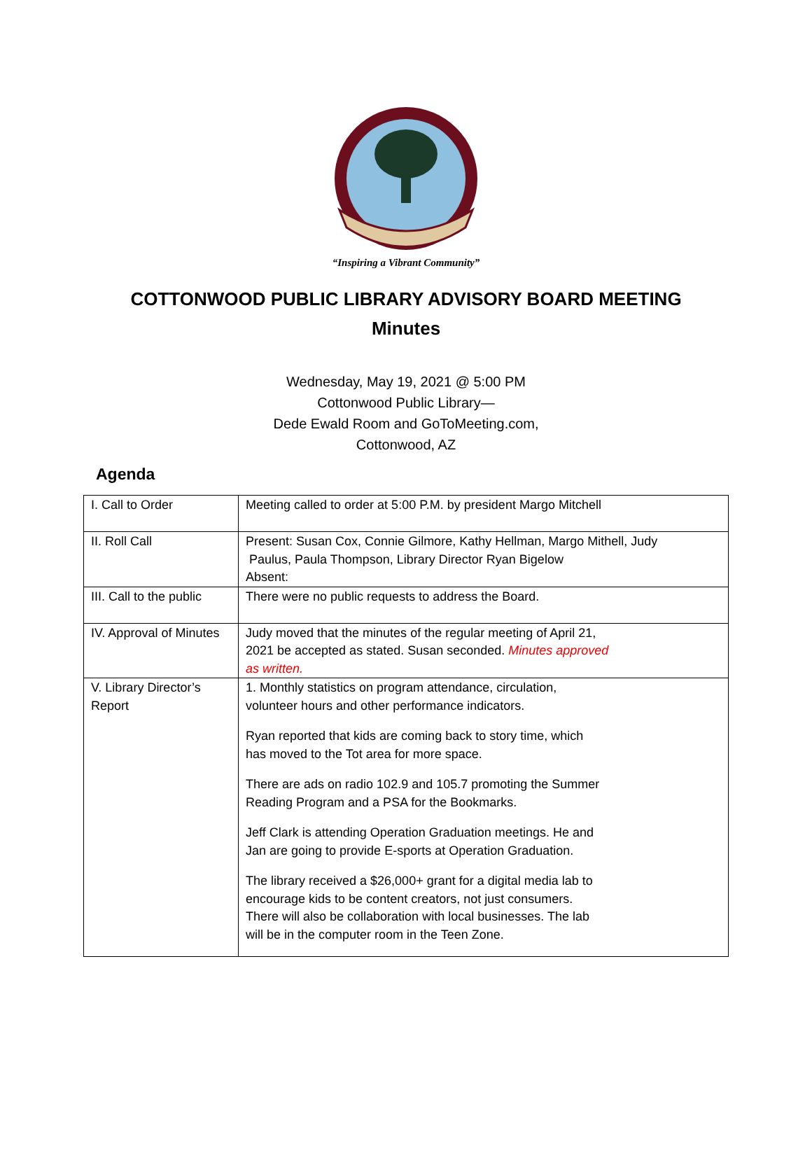“Inspiring a Vibrant Community”
COTTONWOOD PUBLIC LIBRARY ADVISORY BOARD MEETING
Minutes
Wednesday, May 19, 2021 @ 5:00 PM
Cottonwood Public Library—
Dede Ewald Room and GoToMeeting.com,
Cottonwood, AZ
Agenda
| I. Call to Order | Meeting called to order at 5:00 P.M. by president Margo Mitchell |
| II. Roll Call | Present: Susan Cox, Connie Gilmore, Kathy Hellman, Margo Mithell, Judy Paulus, Paula Thompson, Library Director Ryan Bigelow Absent: |
| III. Call to the public | There were no public requests to address the Board. |
| IV. Approval of Minutes | Judy moved that the minutes of the regular meeting of April 21, 2021 be accepted as stated. Susan seconded. Minutes approved as written. |
| V. Library Director’s Report | 1. Monthly statistics on program attendance, circulation, volunteer hours and other performance indicators. Ryan reported that kids are coming back to story time, which has moved to the Tot area for more space. There are ads on radio 102.9 and 105.7 promoting the Summer Reading Program and a PSA for the Bookmarks. Jeff Clark is attending Operation Graduation meetings. He and Jan are going to provide E-sports at Operation Graduation. The library received a $26,000+ grant for a digital media lab to encourage kids to be content creators, not just consumers. There will also be collaboration with local businesses. The lab will be in the computer room in the Teen Zone. |